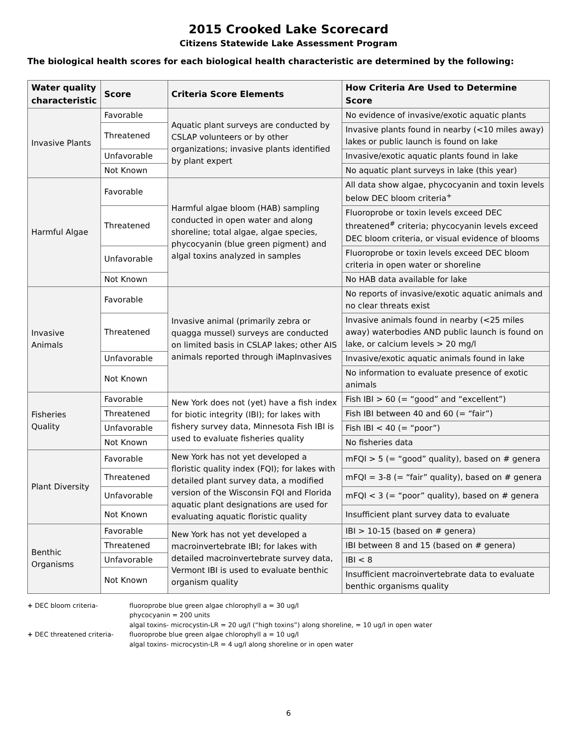2015 Crooked Lake Scorecard
Citizens Statewide Lake Assessment Program
The biological health scores for each biological health characteristic are determined by the following:
| Water quality characteristic | Score | Criteria Score Elements | How Criteria Are Used to Determine Score |
| --- | --- | --- | --- |
| Invasive Plants | Favorable | Aquatic plant surveys are conducted by CSLAP volunteers or by other organizations; invasive plants identified by plant expert | No evidence of invasive/exotic aquatic plants |
| | Threatened | | Invasive plants found in nearby (<10 miles away) lakes or public launch is found on lake |
| | Unfavorable | | Invasive/exotic aquatic plants found in lake |
| | Not Known | | No aquatic plant surveys in lake (this year) |
| Harmful Algae | Favorable | Harmful algae bloom (HAB) sampling conducted in open water and along shoreline; total algae, algae species, phycocyanin (blue green pigment) and algal toxins analyzed in samples | All data show algae, phycocyanin and toxin levels below DEC bloom criteria<sup>+</sup> |
| | Threatened | | Fluoroprobe or toxin levels exceed DEC threatened<sup>#</sup> criteria; phycocyanin levels exceed DEC bloom criteria, or visual evidence of blooms |
| | Unfavorable | | Fluoroprobe or toxin levels exceed DEC bloom criteria in open water or shoreline |
| | Not Known | | No HAB data available for lake |
| Invasive Animals | Favorable | Invasive animal (primarily zebra or quagga mussel) surveys are conducted on limited basis in CSLAP lakes; other AIS animals reported through iMapInvasives | No reports of invasive/exotic aquatic animals and no clear threats exist |
| | Threatened | | Invasive animals found in nearby (<25 miles away) waterbodies AND public launch is found on lake, or calcium levels > 20 mg/l |
| | Unfavorable | | Invasive/exotic aquatic animals found in lake |
| | Not Known | | No information to evaluate presence of exotic animals |
| Fisheries Quality | Favorable | New York does not (yet) have a fish index for biotic integrity (IBI); for lakes with fishery survey data, Minnesota Fish IBI is used to evaluate fisheries quality | Fish IBI > 60 (= “good” and “excellent”) |
| | Threatened | | Fish IBI between 40 and 60 (= “fair”) |
| | Unfavorable | | Fish IBI < 40 (= “poor”) |
| | Not Known | | No fisheries data |
| Plant Diversity | Favorable | New York has not yet developed a floristic quality index (FQI); for lakes with detailed plant survey data, a modified version of the Wisconsin FQI and Florida aquatic plant designations are used for evaluating aquatic floristic quality | mFQI > 5 (= “good” quality), based on # genera |
| | Threatened | | mFQI = 3-8 (= “fair” quality), based on # genera |
| | Unfavorable | | mFQI < 3 (= “poor” quality), based on # genera |
| | Not Known | | Insufficient plant survey data to evaluate |
| Benthic Organisms | Favorable | New York has not yet developed a macroinvertebrate IBI; for lakes with detailed macroinvertebrate survey data, Vermont IBI is used to evaluate benthic organism quality | IBI > 10-15 (based on # genera) |
| | Threatened | | IBI between 8 and 15 (based on # genera) |
| | Unfavorable | | IBI < 8 |
| | Not Known | | Insufficient macroinvertebrate data to evaluate benthic organisms quality |
+ DEC bloom criteria-
fluoroprobe blue green algae chlorophyll a = 30 ug/l
phycocyanin = 200 units
algal toxins- microcystin-LR = 20 ug/l (“high toxins”) along shoreline, = 10 ug/l in open water
+ DEC threatened criteria-
fluoroprobe blue green algae chlorophyll a = 10 ug/l
algal toxins- microcystin-LR = 4 ug/l along shoreline or in open water
6